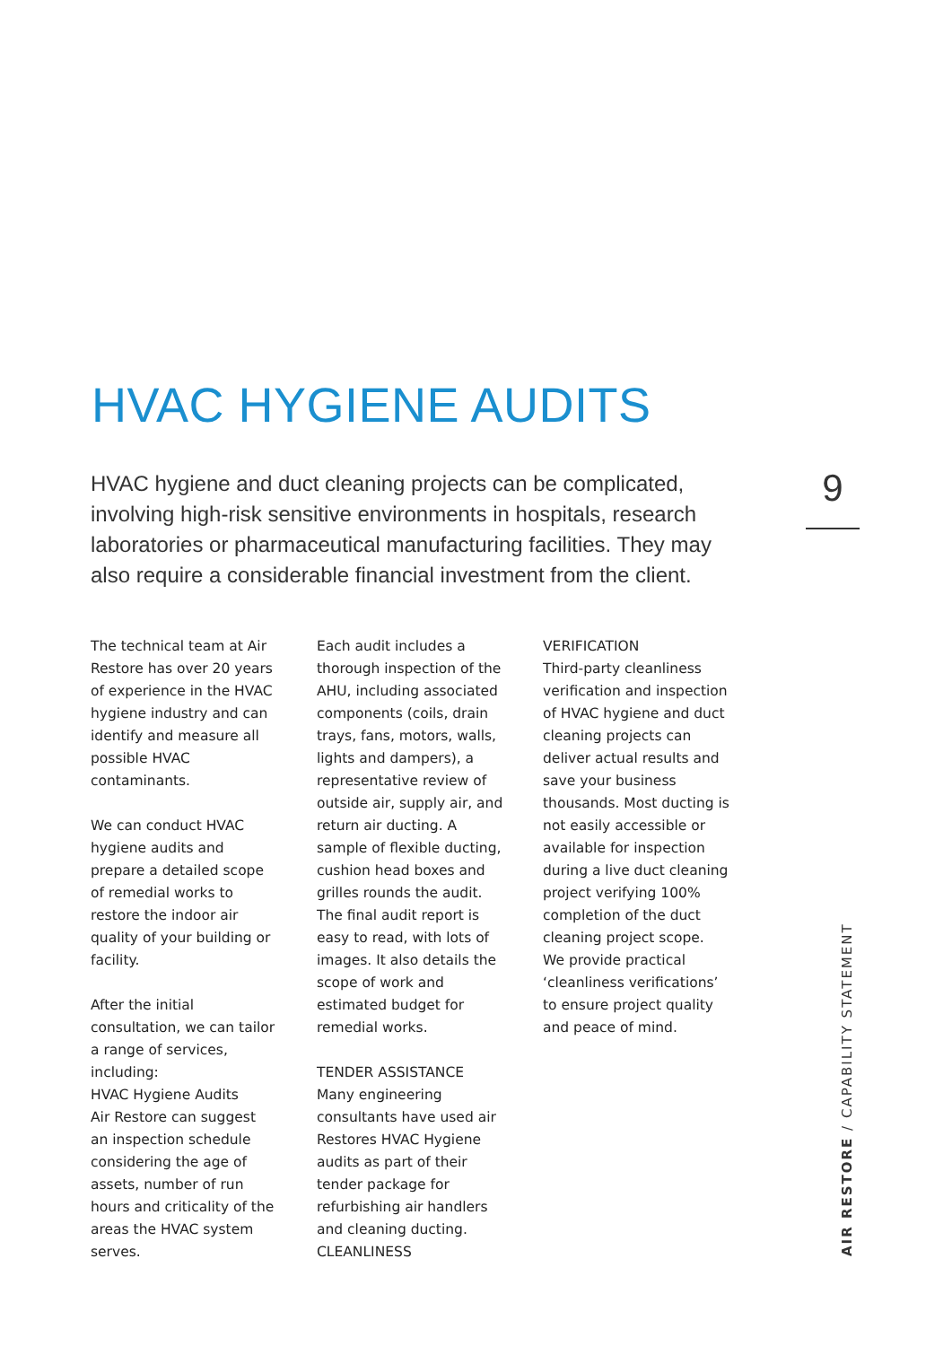HVAC HYGIENE AUDITS
HVAC hygiene and duct cleaning projects can be complicated, involving high-risk sensitive environments in hospitals, research laboratories or pharmaceutical manufacturing facilities. They may also require a considerable financial investment from the client.
9
The technical team at Air Restore has over 20 years of experience in the HVAC hygiene industry and can identify and measure all possible HVAC contaminants.
We can conduct HVAC hygiene audits and prepare a detailed scope of remedial works to restore the indoor air quality of your building or facility.
After the initial consultation, we can tailor a range of services, including:
HVAC Hygiene Audits
Air Restore can suggest an inspection schedule considering the age of assets, number of run hours and criticality of the areas the HVAC system serves.
Each audit includes a thorough inspection of the AHU, including associated components (coils, drain trays, fans, motors, walls, lights and dampers), a representative review of outside air, supply air, and return air ducting. A sample of flexible ducting, cushion head boxes and grilles rounds the audit. The final audit report is easy to read, with lots of images. It also details the scope of work and estimated budget for remedial works.
TENDER ASSISTANCE
Many engineering consultants have used air Restores HVAC Hygiene audits as part of their tender package for refurbishing air handlers and cleaning ducting.
CLEANLINESS
VERIFICATION
Third-party cleanliness verification and inspection of HVAC hygiene and duct cleaning projects can deliver actual results and save your business thousands. Most ducting is not easily accessible or available for inspection during a live duct cleaning project verifying 100% completion of the duct cleaning project scope. We provide practical ‘cleanliness verifications’ to ensure project quality and peace of mind.
AIR RESTORE / CAPABILITY STATEMENT